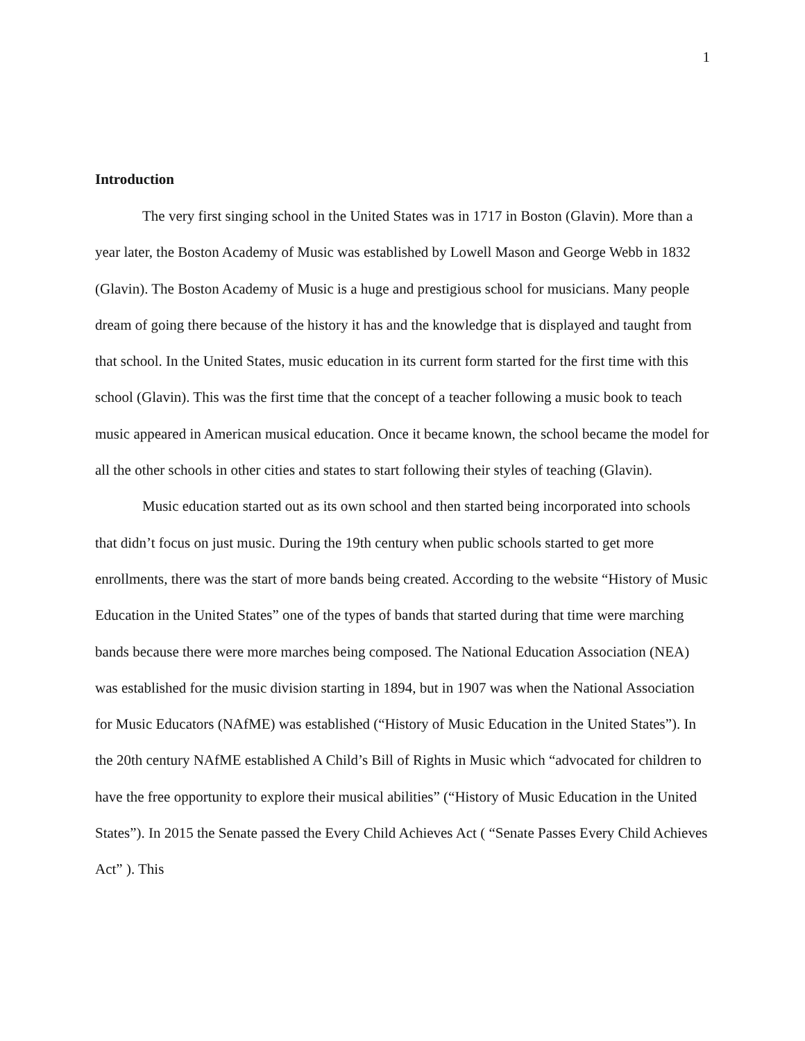1
Introduction
The very first singing school in the United States was in 1717 in Boston (Glavin). More than a year later, the Boston Academy of Music was established by Lowell Mason and George Webb in 1832 (Glavin). The Boston Academy of Music is a huge and prestigious school for musicians. Many people dream of going there because of the history it has and the knowledge that is displayed and taught from that school. In the United States, music education in its current form started for the first time with this school (Glavin). This was the first time that the concept of a teacher following a music book to teach music appeared in American musical education. Once it became known, the school became the model for all the other schools in other cities and states to start following their styles of teaching (Glavin).
Music education started out as its own school and then started being incorporated into schools that didn’t focus on just music. During the 19th century when public schools started to get more enrollments, there was the start of more bands being created. According to the website “History of Music Education in the United States” one of the types of bands that started during that time were marching bands because there were more marches being composed. The National Education Association (NEA) was established for the music division starting in 1894, but in 1907 was when the National Association for Music Educators (NAfME) was established (“History of Music Education in the United States”). In the 20th century NAfME established A Child’s Bill of Rights in Music which “advocated for children to have the free opportunity to explore their musical abilities” (“History of Music Education in the United States”). In 2015 the Senate passed the Every Child Achieves Act ( “Senate Passes Every Child Achieves Act” ). This